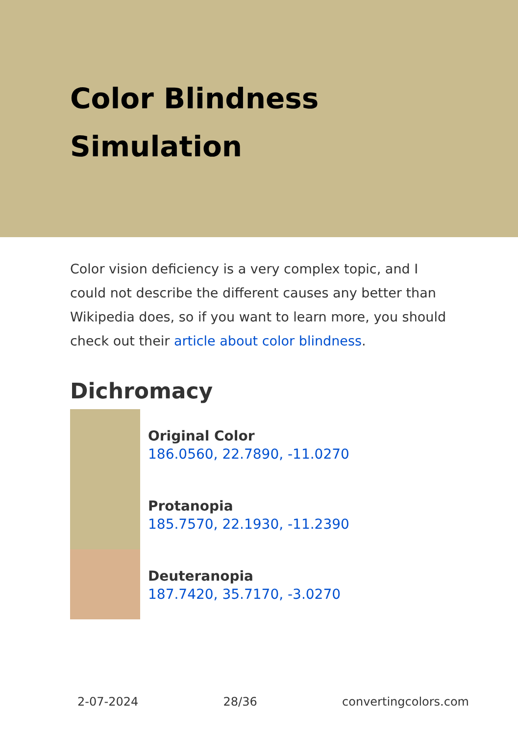Color Blindness Simulation
Color vision deficiency is a very complex topic, and I could not describe the different causes any better than Wikipedia does, so if you want to learn more, you should check out their article about color blindness.
Dichromacy
Original Color
186.0560, 22.7890, -11.0270
Protanopia
185.7570, 22.1930, -11.2390
Deuteranopia
187.7420, 35.7170, -3.0270
2-07-2024 28/36 convertingcolors.com